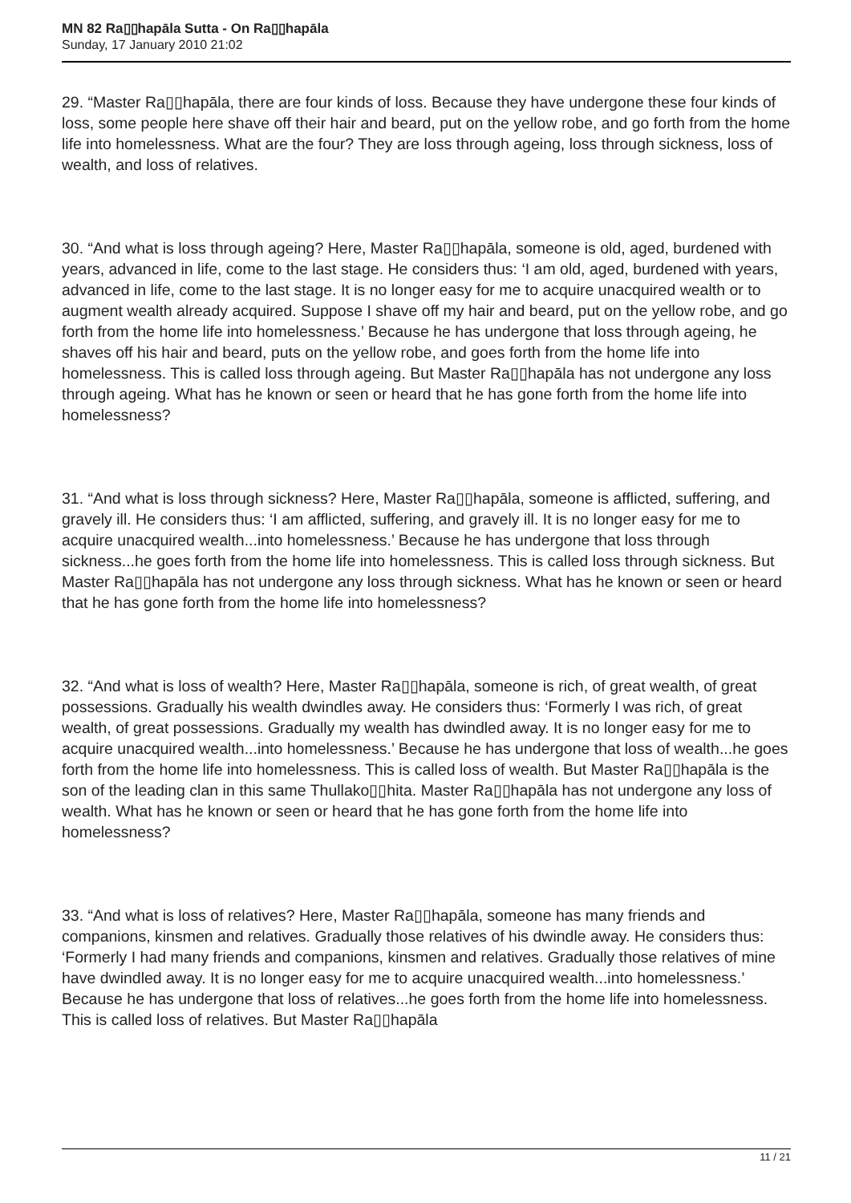MN 82 Ra▯▯hapāla Sutta - On Ra▯▯hapāla
Sunday, 17 January 2010 21:02
29. “Master Ra▯▯hapāla, there are four kinds of loss. Because they have undergone these four kinds of loss, some people here shave off their hair and beard, put on the yellow robe, and go forth from the home life into homelessness. What are the four? They are loss through ageing, loss through sickness, loss of wealth, and loss of relatives.
30. “And what is loss through ageing? Here, Master Ra▯▯hapāla, someone is old, aged, burdened with years, advanced in life, come to the last stage. He considers thus: ‘I am old, aged, burdened with years, advanced in life, come to the last stage. It is no longer easy for me to acquire unacquired wealth or to augment wealth already acquired. Suppose I shave off my hair and beard, put on the yellow robe, and go forth from the home life into homelessness.’ Because he has undergone that loss through ageing, he shaves off his hair and beard, puts on the yellow robe, and goes forth from the home life into homelessness. This is called loss through ageing. But Master Ra▯▯hapāla has not undergone any loss through ageing. What has he known or seen or heard that he has gone forth from the home life into homelessness?
31. “And what is loss through sickness? Here, Master Ra▯▯hapāla, someone is afflicted, suffering, and gravely ill. He considers thus: ‘I am afflicted, suffering, and gravely ill. It is no longer easy for me to acquire unacquired wealth...into homelessness.’ Because he has undergone that loss through sickness...he goes forth from the home life into homelessness. This is called loss through sickness. But Master Ra▯▯hapāla has not undergone any loss through sickness. What has he known or seen or heard that he has gone forth from the home life into homelessness?
32. “And what is loss of wealth? Here, Master Ra▯▯hapāla, someone is rich, of great wealth, of great possessions. Gradually his wealth dwindles away. He considers thus: ‘Formerly I was rich, of great wealth, of great possessions. Gradually my wealth has dwindled away. It is no longer easy for me to acquire unacquired wealth...into homelessness.’ Because he has undergone that loss of wealth...he goes forth from the home life into homelessness. This is called loss of wealth. But Master Ra▯▯hapāla is the son of the leading clan in this same Thullako▯▯hita. Master Ra▯▯hapāla has not undergone any loss of wealth. What has he known or seen or heard that he has gone forth from the home life into homelessness?
33. “And what is loss of relatives? Here, Master Ra▯▯hapāla, someone has many friends and companions, kinsmen and relatives. Gradually those relatives of his dwindle away. He considers thus: ‘Formerly I had many friends and companions, kinsmen and relatives. Gradually those relatives of mine have dwindled away. It is no longer easy for me to acquire unacquired wealth...into homelessness.’ Because he has undergone that loss of relatives...he goes forth from the home life into homelessness. This is called loss of relatives. But Master Ra▯▯hapāla
11 / 21